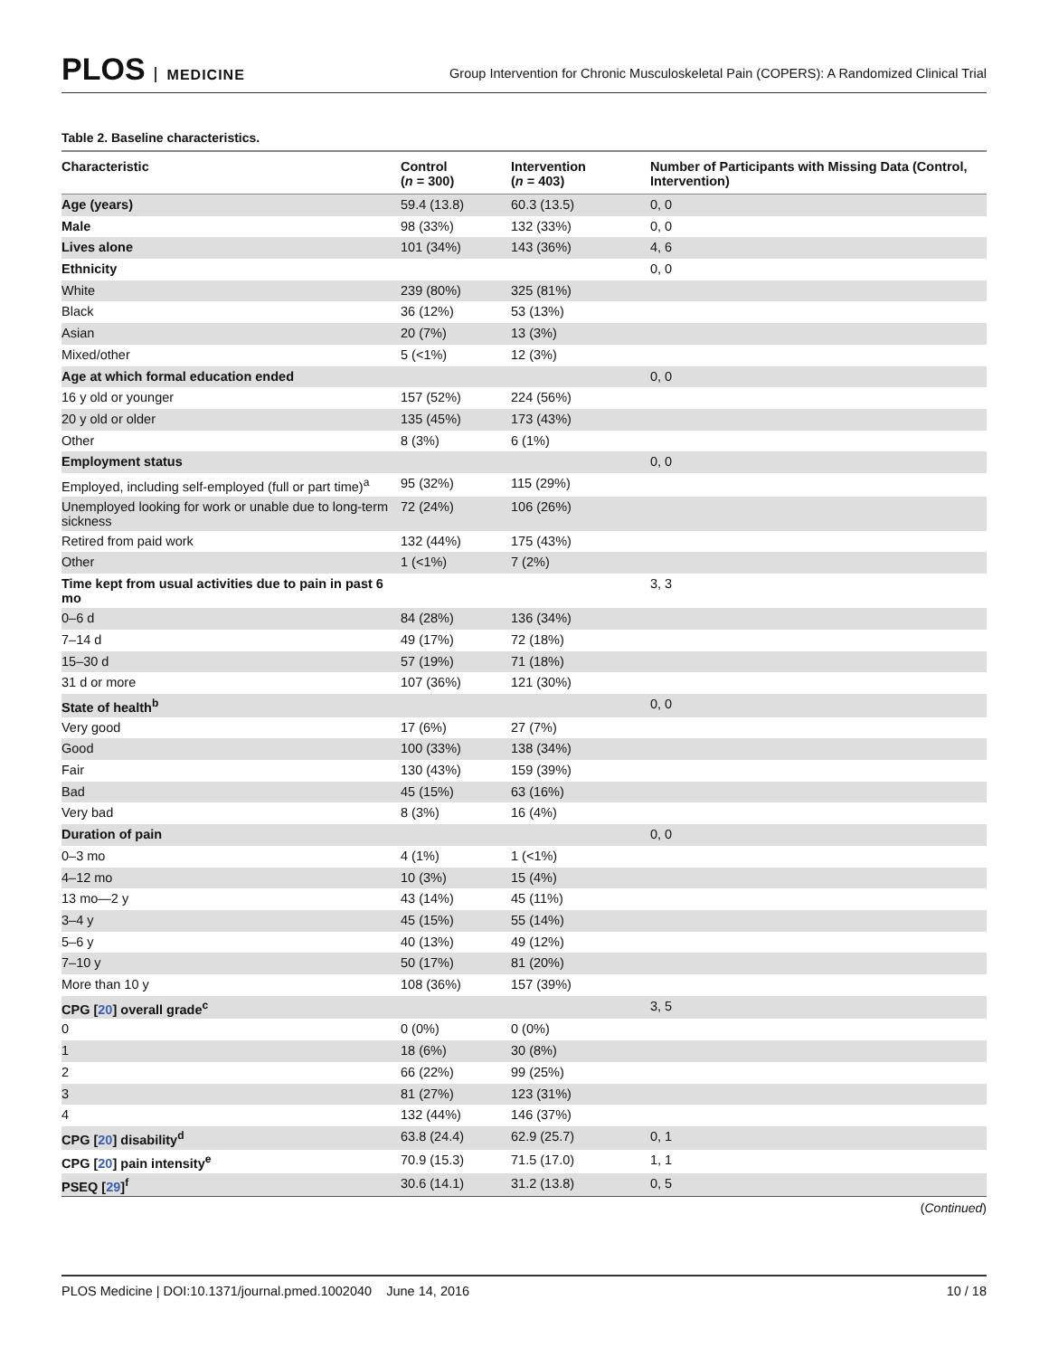PLOS MEDICINE
Group Intervention for Chronic Musculoskeletal Pain (COPERS): A Randomized Clinical Trial
Table 2. Baseline characteristics.
| Characteristic | Control ( n = 300) | Intervention ( n = 403) | Number of Participants with Missing Data (Control, Intervention) |
| --- | --- | --- | --- |
| Age (years) | 59.4 (13.8) | 60.3 (13.5) | 0, 0 |
| Male | 98 (33%) | 132 (33%) | 0, 0 |
| Lives alone | 101 (34%) | 143 (36%) | 4, 6 |
| Ethnicity | | | 0, 0 |
| White | 239 (80%) | 325 (81%) | |
| Black | 36 (12%) | 53 (13%) | |
| Asian | 20 (7%) | 13 (3%) | |
| Mixed/other | 5 (<1%) | 12 (3%) | |
| Age at which formal education ended | | | 0, 0 |
| 16 y old or younger | 157 (52%) | 224 (56%) | |
| 20 y old or older | 135 (45%) | 173 (43%) | |
| Other | 8 (3%) | 6 (1%) | |
| Employment status | | | 0, 0 |
| Employed, including self-employed (full or part time)<sup>a</sup> | 95 (32%) | 115 (29%) | |
| Unemployed looking for work or unable due to long-term sickness | 72 (24%) | 106 (26%) | |
| Retired from paid work | 132 (44%) | 175 (43%) | |
| Other | 1 (<1%) | 7 (2%) | |
| Time kept from usual activities due to pain in past 6 mo | | | 3, 3 |
| 0–6 d | 84 (28%) | 136 (34%) | |
| 7–14 d | 49 (17%) | 72 (18%) | |
| 15–30 d | 57 (19%) | 71 (18%) | |
| 31 d or more | 107 (36%) | 121 (30%) | |
| State of health<sup>b</sup> | | | 0, 0 |
| Very good | 17 (6%) | 27 (7%) | |
| Good | 100 (33%) | 138 (34%) | |
| Fair | 130 (43%) | 159 (39%) | |
| Bad | 45 (15%) | 63 (16%) | |
| Very bad | 8 (3%) | 16 (4%) | |
| Duration of pain | | | 0, 0 |
| 0–3 mo | 4 (1%) | 1 (<1%) | |
| 4–12 mo | 10 (3%) | 15 (4%) | |
| 13 mo—2 y | 43 (14%) | 45 (11%) | |
| 3–4 y | 45 (15%) | 55 (14%) | |
| 5–6 y | 40 (13%) | 49 (12%) | |
| 7–10 y | 50 (17%) | 81 (20%) | |
| More than 10 y | 108 (36%) | 157 (39%) | |
| CPG [ 20 ] overall grade<sup>c</sup> | | | 3, 5 |
| 0 | 0 (0%) | 0 (0%) | |
| 1 | 18 (6%) | 30 (8%) | |
| 2 | 66 (22%) | 99 (25%) | |
| 3 | 81 (27%) | 123 (31%) | |
| 4 | 132 (44%) | 146 (37%) | |
| CPG [ 20 ] disability<sup>d</sup> | 63.8 (24.4) | 62.9 (25.7) | 0, 1 |
| CPG [ 20 ] pain intensity<sup>e</sup> | 70.9 (15.3) | 71.5 (17.0) | 1, 1 |
| PSEQ [ 29 ]<sup>f</sup> | 30.6 (14.1) | 31.2 (13.8) | 0, 5 |
(Continued)
PLOS Medicine | DOI:10.1371/journal.pmed.1002040 June 14, 2016 10 / 18